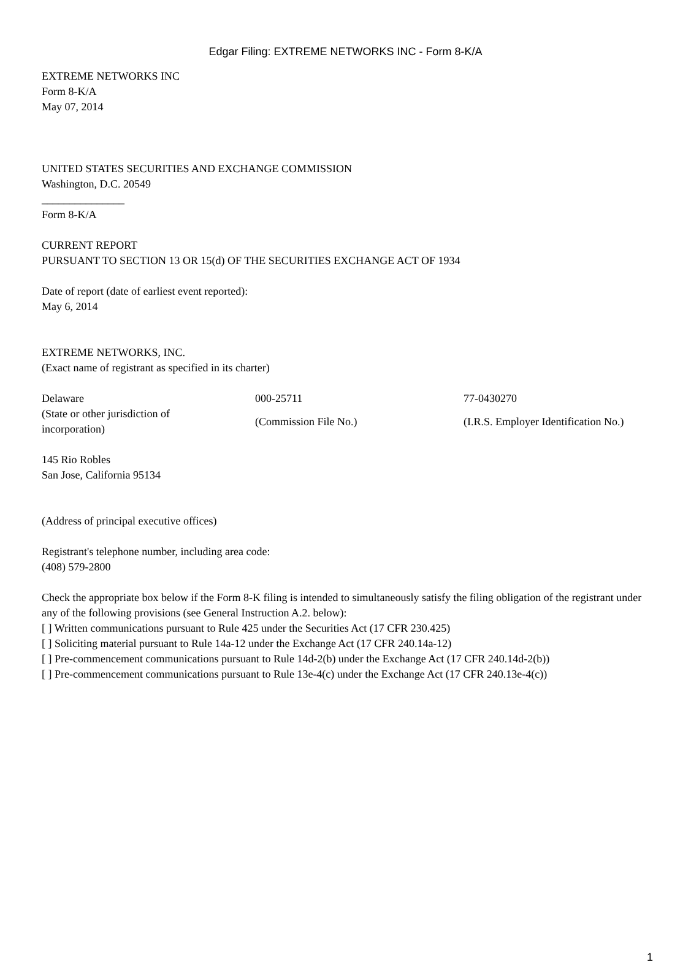Edgar Filing: EXTREME NETWORKS INC - Form 8-K/A
EXTREME NETWORKS INC
Form 8-K/A
May 07, 2014
UNITED STATES SECURITIES AND EXCHANGE COMMISSION
Washington, D.C. 20549
_______________
Form 8-K/A
CURRENT REPORT
PURSUANT TO SECTION 13 OR 15(d) OF THE SECURITIES EXCHANGE ACT OF 1934
Date of report (date of earliest event reported):
May 6, 2014
EXTREME NETWORKS, INC.
(Exact name of registrant as specified in its charter)
| Delaware | 000-25711 | 77-0430270 |
| (State or other jurisdiction of incorporation) | (Commission File No.) | (I.R.S. Employer Identification No.) |
145 Rio Robles
San Jose, California 95134
(Address of principal executive offices)
Registrant's telephone number, including area code:
(408) 579-2800
Check the appropriate box below if the Form 8-K filing is intended to simultaneously satisfy the filing obligation of the registrant under any of the following provisions (see General Instruction A.2. below):
[ ] Written communications pursuant to Rule 425 under the Securities Act (17 CFR 230.425)
[ ] Soliciting material pursuant to Rule 14a-12 under the Exchange Act (17 CFR 240.14a-12)
[ ] Pre-commencement communications pursuant to Rule 14d-2(b) under the Exchange Act (17 CFR 240.14d-2(b))
[ ] Pre-commencement communications pursuant to Rule 13e-4(c) under the Exchange Act (17 CFR 240.13e-4(c))
1